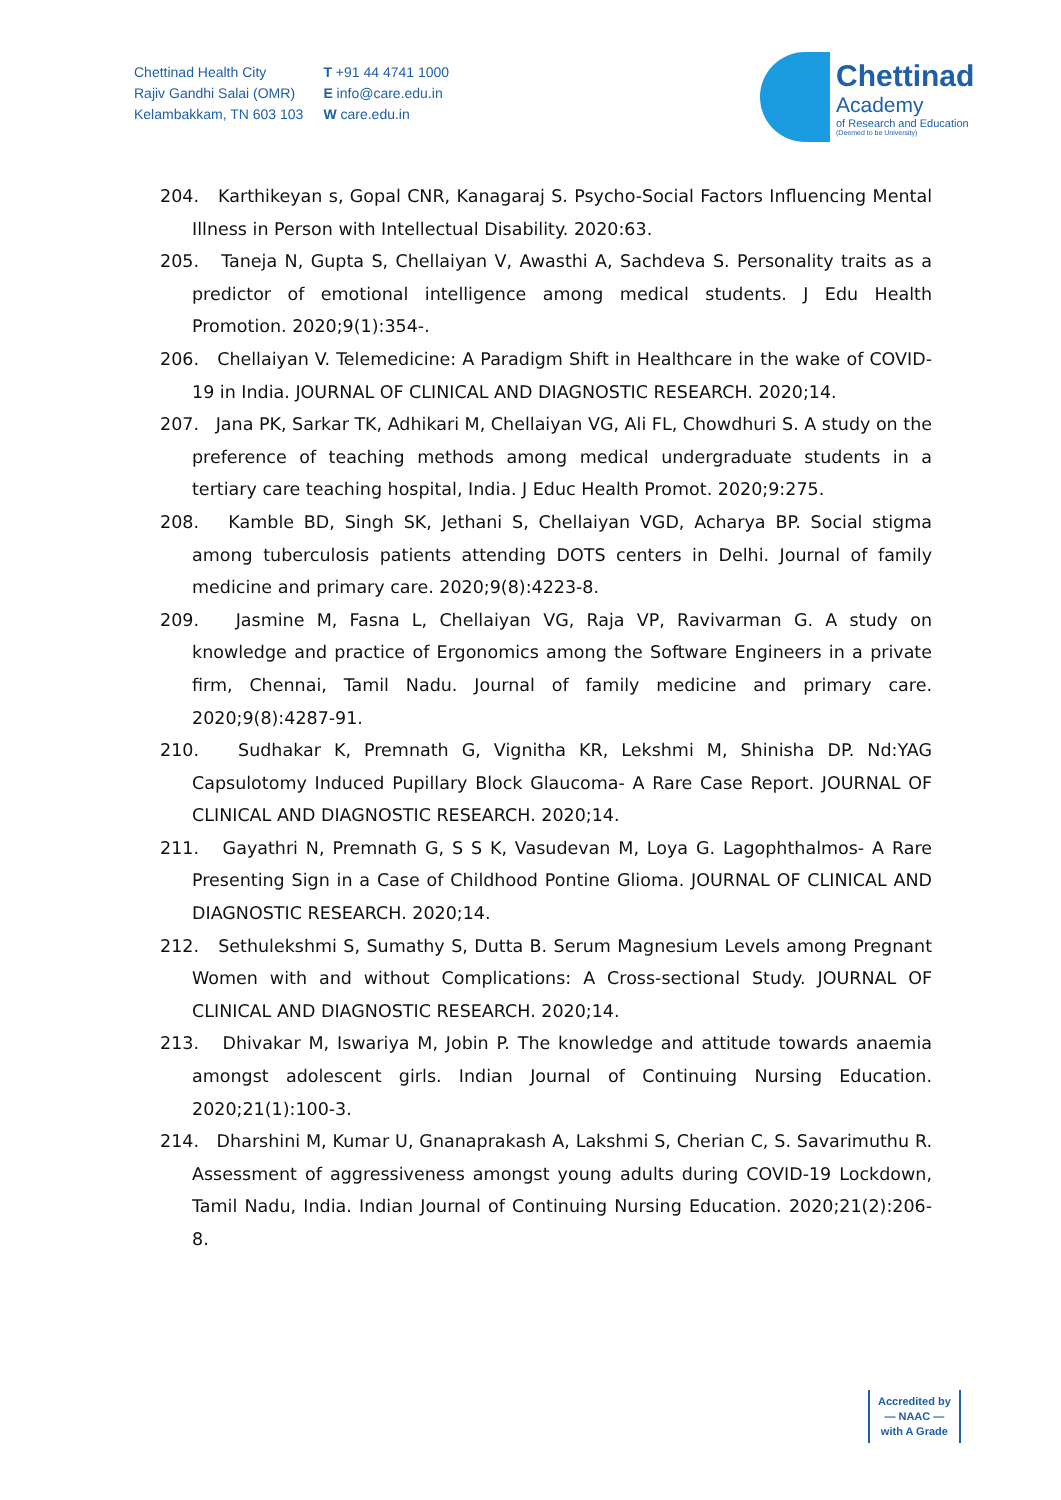Chettinad Health City
Rajiv Gandhi Salai (OMR)
Kelambakkam, TN 603 103
T +91 44 4741 1000
E info@care.edu.in
W care.edu.in
Chettinad
Academy
of Research and Education
(Deemed to be University)
204. Karthikeyan s, Gopal CNR, Kanagaraj S. Psycho-Social Factors Influencing Mental Illness in Person with Intellectual Disability. 2020:63.
205. Taneja N, Gupta S, Chellaiyan V, Awasthi A, Sachdeva S. Personality traits as a predictor of emotional intelligence among medical students. J Edu Health Promotion. 2020;9(1):354-.
206. Chellaiyan V. Telemedicine: A Paradigm Shift in Healthcare in the wake of COVID-19 in India. JOURNAL OF CLINICAL AND DIAGNOSTIC RESEARCH. 2020;14.
207. Jana PK, Sarkar TK, Adhikari M, Chellaiyan VG, Ali FL, Chowdhuri S. A study on the preference of teaching methods among medical undergraduate students in a tertiary care teaching hospital, India. J Educ Health Promot. 2020;9:275.
208. Kamble BD, Singh SK, Jethani S, Chellaiyan VGD, Acharya BP. Social stigma among tuberculosis patients attending DOTS centers in Delhi. Journal of family medicine and primary care. 2020;9(8):4223-8.
209. Jasmine M, Fasna L, Chellaiyan VG, Raja VP, Ravivarman G. A study on knowledge and practice of Ergonomics among the Software Engineers in a private firm, Chennai, Tamil Nadu. Journal of family medicine and primary care. 2020;9(8):4287-91.
210. Sudhakar K, Premnath G, Vignitha KR, Lekshmi M, Shinisha DP. Nd:YAG Capsulotomy Induced Pupillary Block Glaucoma- A Rare Case Report. JOURNAL OF CLINICAL AND DIAGNOSTIC RESEARCH. 2020;14.
211. Gayathri N, Premnath G, S S K, Vasudevan M, Loya G. Lagophthalmos- A Rare Presenting Sign in a Case of Childhood Pontine Glioma. JOURNAL OF CLINICAL AND DIAGNOSTIC RESEARCH. 2020;14.
212. Sethulekshmi S, Sumathy S, Dutta B. Serum Magnesium Levels among Pregnant Women with and without Complications: A Cross-sectional Study. JOURNAL OF CLINICAL AND DIAGNOSTIC RESEARCH. 2020;14.
213. Dhivakar M, Iswariya M, Jobin P. The knowledge and attitude towards anaemia amongst adolescent girls. Indian Journal of Continuing Nursing Education. 2020;21(1):100-3.
214. Dharshini M, Kumar U, Gnanaprakash A, Lakshmi S, Cherian C, S. Savarimuthu R. Assessment of aggressiveness amongst young adults during COVID-19 Lockdown, Tamil Nadu, India. Indian Journal of Continuing Nursing Education. 2020;21(2):206-8.
Accredited by
— NAAC —
with A Grade